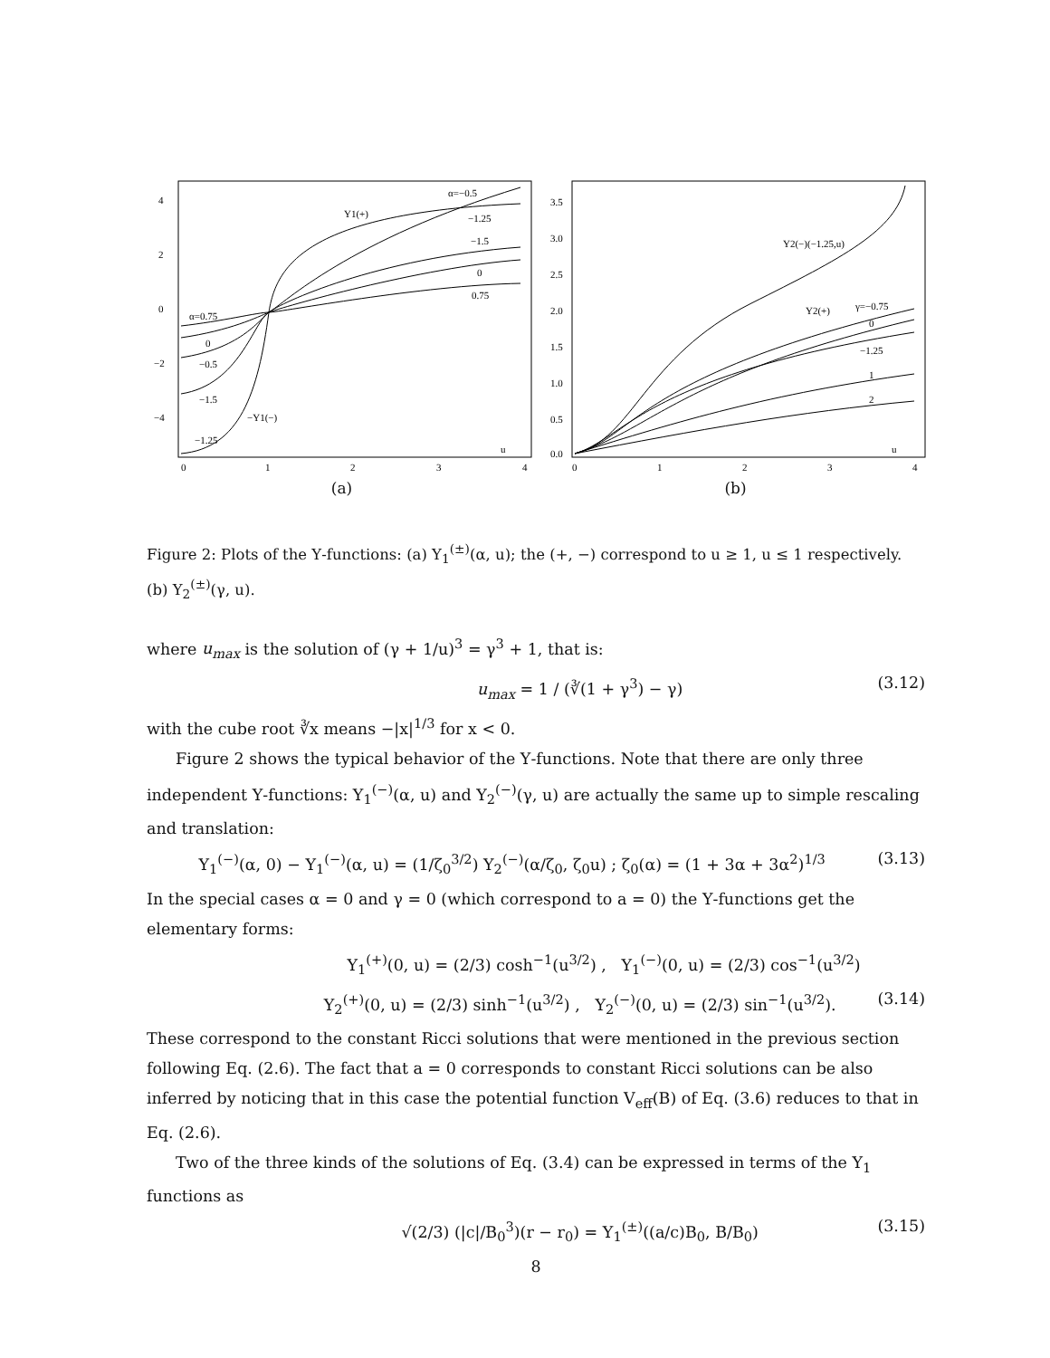4
2
0
−2
−4
α=−0.5
−1.25
−1.5
0
0.75
α=0.75
0
−0.5
−1.5
−1.25
Υ1(+)
−Υ1(−)
u
0
1
2
3
4
(a)
3.5
3.0
2.5
2.0
1.5
1.0
0.5
0.0
Υ2(−)(−1.25,u)
Υ2(+)
γ=−0.75
0
−1.25
1
2
u
0
1
2
3
4
(b)
Figure 2: Plots of the Υ-functions: (a) Υ<sub>1</sub><sup>(±)</sup>(α, u); the (+, −) correspond to u ≥ 1, u ≤ 1 respectively. (b) Υ<sub>2</sub><sup>(±)</sup>(γ, u).
where u<sub>max</sub> is the solution of (γ + 1/u)<sup>3</sup> = γ<sup>3</sup> + 1, that is:
u<sub>max</sub> = 1 / (∛(1 + γ<sup>3</sup>) − γ) (3.12)
with the cube root ∛x means −|x|<sup>1/3</sup> for x < 0.
Figure 2 shows the typical behavior of the Υ-functions. Note that there are only three independent Υ-functions: Υ<sub>1</sub><sup>(−)</sup>(α, u) and Υ<sub>2</sub><sup>(−)</sup>(γ, u) are actually the same up to simple rescaling and translation:
Υ<sub>1</sub><sup>(−)</sup>(α, 0) − Υ<sub>1</sub><sup>(−)</sup>(α, u) = (1/ζ<sub>0</sub><sup>3/2</sup>) Υ<sub>2</sub><sup>(−)</sup>(α/ζ<sub>0</sub>, ζ<sub>0</sub>u) ; ζ<sub>0</sub>(α) = (1 + 3α + 3α<sup>2</sup>)<sup>1/3</sup> (3.13)
In the special cases α = 0 and γ = 0 (which correspond to a = 0) the Υ-functions get the elementary forms:
Υ<sub>1</sub><sup>(+)</sup>(0, u) = (2/3) cosh<sup>−1</sup>(u<sup>3/2</sup>) , Υ<sub>1</sub><sup>(−)</sup>(0, u) = (2/3) cos<sup>−1</sup>(u<sup>3/2</sup>)
Υ<sub>2</sub><sup>(+)</sup>(0, u) = (2/3) sinh<sup>−1</sup>(u<sup>3/2</sup>) , Υ<sub>2</sub><sup>(−)</sup>(0, u) = (2/3) sin<sup>−1</sup>(u<sup>3/2</sup>). (3.14)
These correspond to the constant Ricci solutions that were mentioned in the previous section following Eq. (2.6). The fact that a = 0 corresponds to constant Ricci solutions can be also inferred by noticing that in this case the potential function V<sub>eff</sub>(B) of Eq. (3.6) reduces to that in Eq. (2.6).
Two of the three kinds of the solutions of Eq. (3.4) can be expressed in terms of the Υ<sub>1</sub> functions as
√(2/3) (|c|/B<sub>0</sub><sup>3</sup>)(r − r<sub>0</sub>) = Υ<sub>1</sub><sup>(±)</sup>((a/c)B<sub>0</sub>, B/B<sub>0</sub>) (3.15)
8